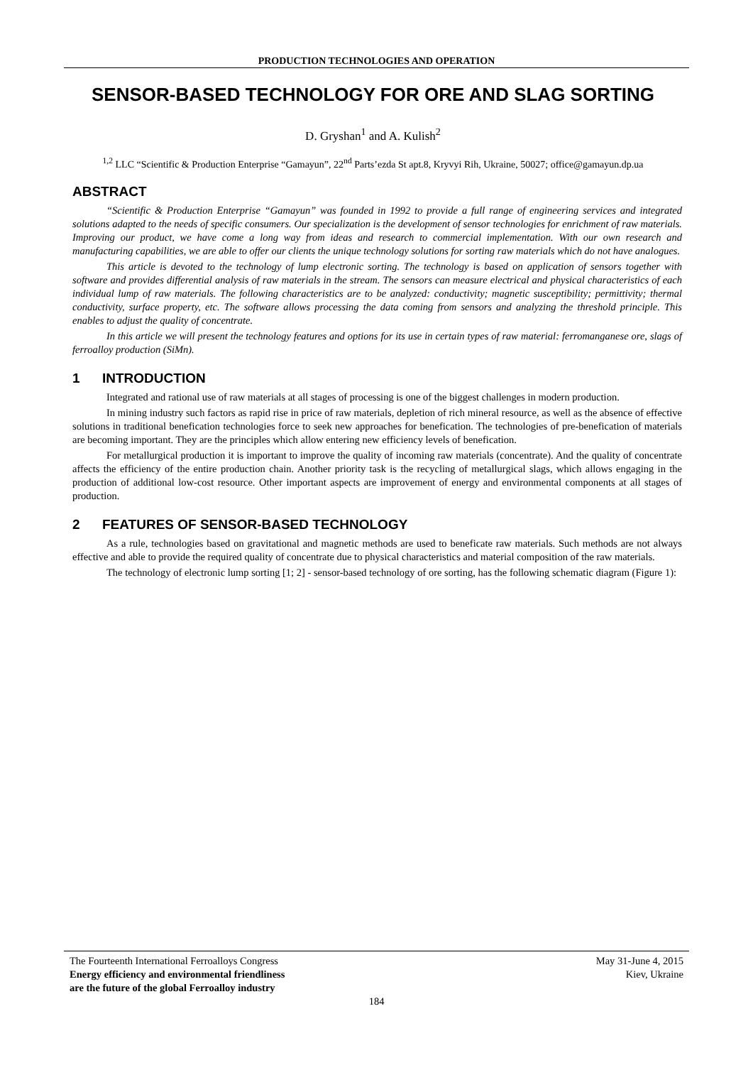PRODUCTION TECHNOLOGIES AND OPERATION
SENSOR-BASED TECHNOLOGY FOR ORE AND SLAG SORTING
D. Gryshan<sup>1</sup> and A. Kulish<sup>2</sup>
<sup>1,2</sup> LLC “Scientific & Production Enterprise “Gamayun”, 22<sup>nd</sup> Parts’ezda St apt.8, Kryvyi Rih, Ukraine, 50027; office@gamayun.dp.ua
ABSTRACT
“Scientific & Production Enterprise “Gamayun” was founded in 1992 to provide a full range of engineering services and integrated solutions adapted to the needs of specific consumers. Our specialization is the development of sensor technologies for enrichment of raw materials. Improving our product, we have come a long way from ideas and research to commercial implementation. With our own research and manufacturing capabilities, we are able to offer our clients the unique technology solutions for sorting raw materials which do not have analogues.
This article is devoted to the technology of lump electronic sorting. The technology is based on application of sensors together with software and provides differential analysis of raw materials in the stream. The sensors can measure electrical and physical characteristics of each individual lump of raw materials. The following characteristics are to be analyzed: conductivity; magnetic susceptibility; permittivity; thermal conductivity, surface property, etc. The software allows processing the data coming from sensors and analyzing the threshold principle. This enables to adjust the quality of concentrate.
In this article we will present the technology features and options for its use in certain types of raw material: ferromanganese ore, slags of ferroalloy production (SiMn).
1 INTRODUCTION
Integrated and rational use of raw materials at all stages of processing is one of the biggest challenges in modern production.
In mining industry such factors as rapid rise in price of raw materials, depletion of rich mineral resource, as well as the absence of effective solutions in traditional benefication technologies force to seek new approaches for benefication. The technologies of pre-benefication of materials are becoming important. They are the principles which allow entering new efficiency levels of benefication.
For metallurgical production it is important to improve the quality of incoming raw materials (concentrate). And the quality of concentrate affects the efficiency of the entire production chain. Another priority task is the recycling of metallurgical slags, which allows engaging in the production of additional low-cost resource. Other important aspects are improvement of energy and environmental components at all stages of production.
2 FEATURES OF SENSOR-BASED TECHNOLOGY
As a rule, technologies based on gravitational and magnetic methods are used to beneficate raw materials. Such methods are not always effective and able to provide the required quality of concentrate due to physical characteristics and material composition of the raw materials.
The technology of electronic lump sorting [1; 2] - sensor-based technology of ore sorting, has the following schematic diagram (Figure 1):
The Fourteenth International Ferroalloys Congress
Energy efficiency and environmental friendliness
are the future of the global Ferroalloy industry
May 31-June 4, 2015
Kiev, Ukraine
184